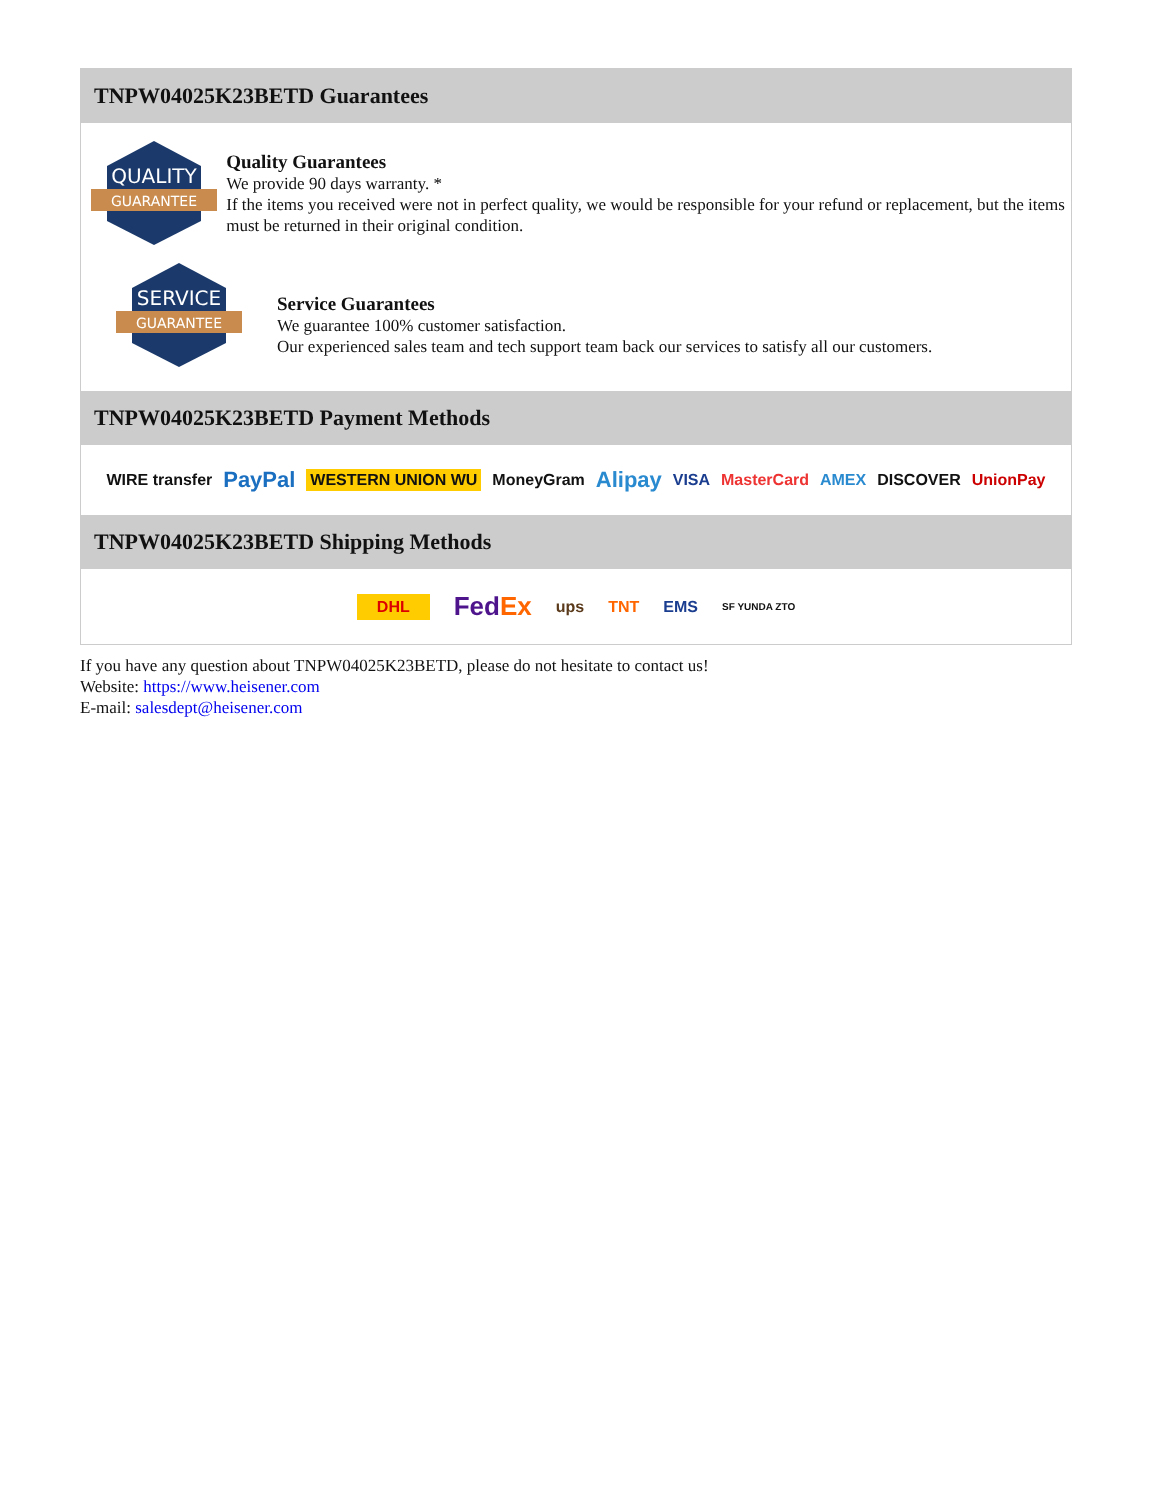TNPW04025K23BETD Guarantees
QUALITY
GUARANTEE
Quality Guarantees
We provide 90 days warranty. *
If the items you received were not in perfect quality, we would be responsible for your refund or replacement, but the items must be returned in their original condition.
SERVICE
GUARANTEE
Service Guarantees
We guarantee 100% customer satisfaction.
Our experienced sales team and tech support team back our services to satisfy all our customers.
TNPW04025K23BETD Payment Methods
WIRE transfer PayPal WESTERN UNION WU MoneyGram Alipay VISA MasterCard AMEX DISCOVER UnionPay
TNPW04025K23BETD Shipping Methods
DHL FedEx ups TNT EMS SF YUNDA ZTO
If you have any question about TNPW04025K23BETD, please do not hesitate to contact us!
Website: https://www.heisener.com
E-mail: salesdept@heisener.com